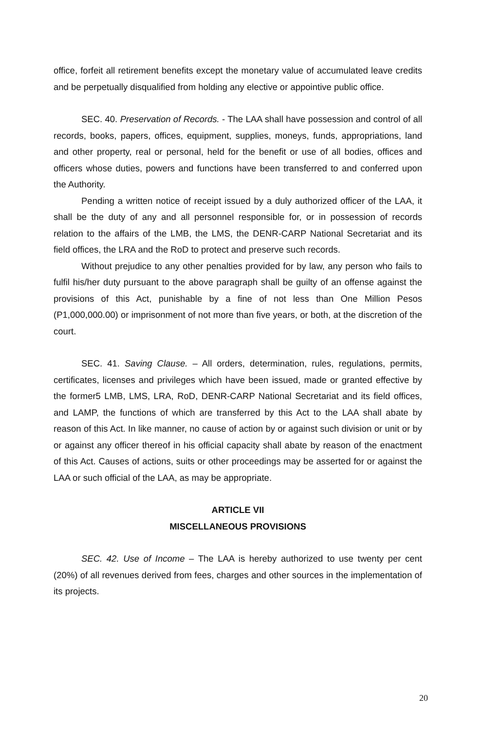office, forfeit all retirement benefits except the monetary value of accumulated leave credits and be perpetually disqualified from holding any elective or appointive public office.
SEC. 40. Preservation of Records. - The LAA shall have possession and control of all records, books, papers, offices, equipment, supplies, moneys, funds, appropriations, land and other property, real or personal, held for the benefit or use of all bodies, offices and officers whose duties, powers and functions have been transferred to and conferred upon the Authority.
Pending a written notice of receipt issued by a duly authorized officer of the LAA, it shall be the duty of any and all personnel responsible for, or in possession of records relation to the affairs of the LMB, the LMS, the DENR-CARP National Secretariat and its field offices, the LRA and the RoD to protect and preserve such records.
Without prejudice to any other penalties provided for by law, any person who fails to fulfil his/her duty pursuant to the above paragraph shall be guilty of an offense against the provisions of this Act, punishable by a fine of not less than One Million Pesos (P1,000,000.00) or imprisonment of not more than five years, or both, at the discretion of the court.
SEC. 41. Saving Clause. – All orders, determination, rules, regulations, permits, certificates, licenses and privileges which have been issued, made or granted effective by the former5 LMB, LMS, LRA, RoD, DENR-CARP National Secretariat and its field offices, and LAMP, the functions of which are transferred by this Act to the LAA shall abate by reason of this Act. In like manner, no cause of action by or against such division or unit or by or against any officer thereof in his official capacity shall abate by reason of the enactment of this Act. Causes of actions, suits or other proceedings may be asserted for or against the LAA or such official of the LAA, as may be appropriate.
ARTICLE VII
MISCELLANEOUS PROVISIONS
SEC. 42. Use of Income – The LAA is hereby authorized to use twenty per cent (20%) of all revenues derived from fees, charges and other sources in the implementation of its projects.
20